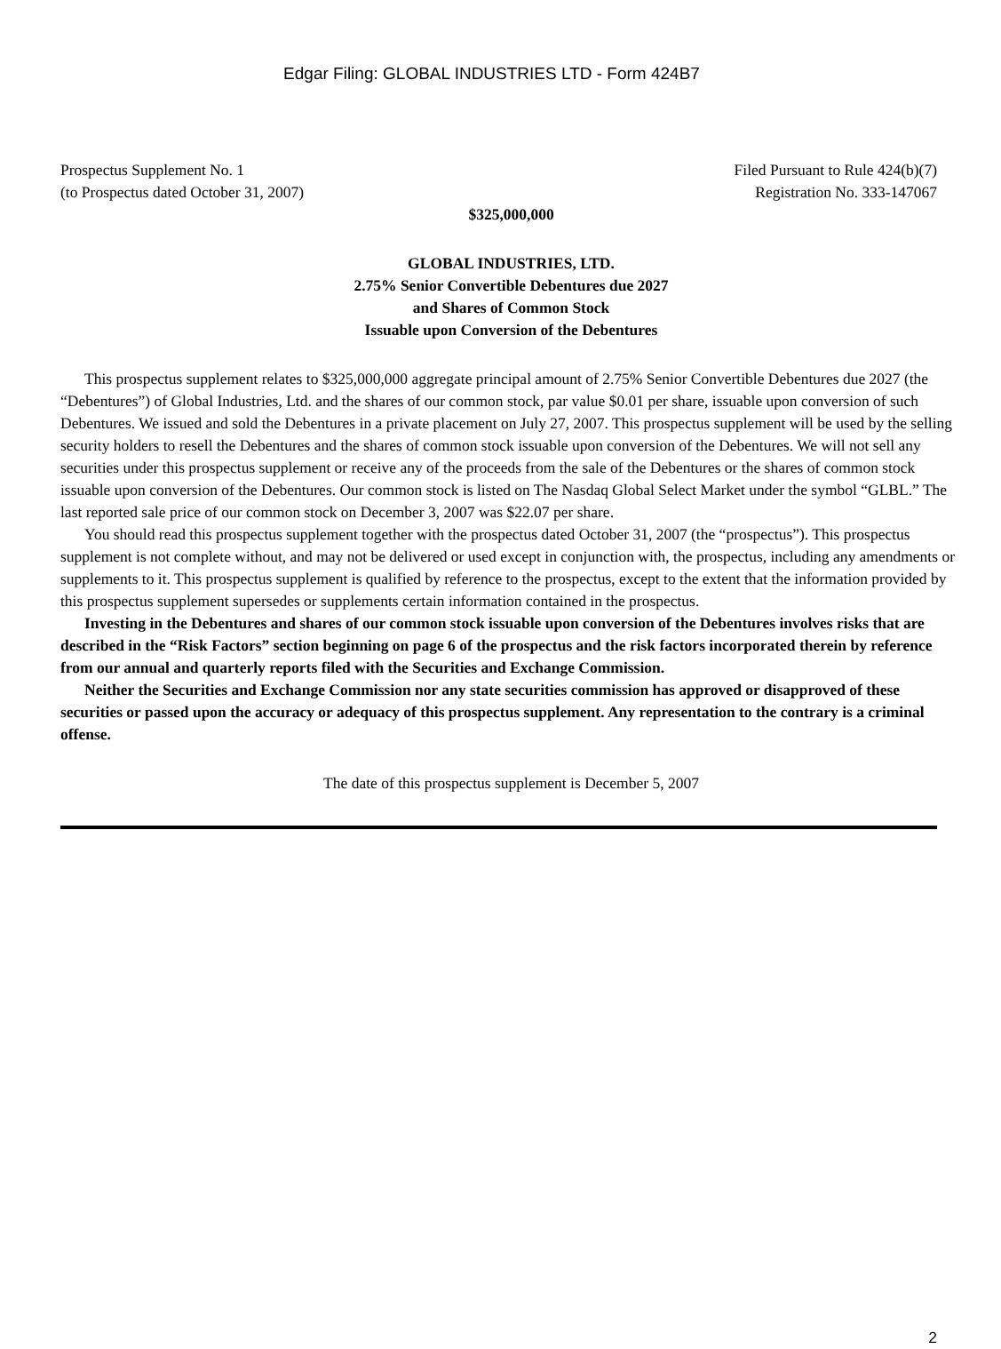Edgar Filing: GLOBAL INDUSTRIES LTD - Form 424B7
Prospectus Supplement No. 1 Filed Pursuant to Rule 424(b)(7)
(to Prospectus dated October 31, 2007) Registration No. 333-147067
$325,000,000
GLOBAL INDUSTRIES, LTD.
2.75% Senior Convertible Debentures due 2027
and Shares of Common Stock
Issuable upon Conversion of the Debentures
This prospectus supplement relates to $325,000,000 aggregate principal amount of 2.75% Senior Convertible Debentures due 2027 (the “Debentures”) of Global Industries, Ltd. and the shares of our common stock, par value $0.01 per share, issuable upon conversion of such Debentures. We issued and sold the Debentures in a private placement on July 27, 2007. This prospectus supplement will be used by the selling security holders to resell the Debentures and the shares of common stock issuable upon conversion of the Debentures. We will not sell any securities under this prospectus supplement or receive any of the proceeds from the sale of the Debentures or the shares of common stock issuable upon conversion of the Debentures. Our common stock is listed on The Nasdaq Global Select Market under the symbol “GLBL.” The last reported sale price of our common stock on December 3, 2007 was $22.07 per share.
You should read this prospectus supplement together with the prospectus dated October 31, 2007 (the “prospectus”). This prospectus supplement is not complete without, and may not be delivered or used except in conjunction with, the prospectus, including any amendments or supplements to it. This prospectus supplement is qualified by reference to the prospectus, except to the extent that the information provided by this prospectus supplement supersedes or supplements certain information contained in the prospectus.
Investing in the Debentures and shares of our common stock issuable upon conversion of the Debentures involves risks that are described in the “Risk Factors” section beginning on page 6 of the prospectus and the risk factors incorporated therein by reference from our annual and quarterly reports filed with the Securities and Exchange Commission.
Neither the Securities and Exchange Commission nor any state securities commission has approved or disapproved of these securities or passed upon the accuracy or adequacy of this prospectus supplement. Any representation to the contrary is a criminal offense.
The date of this prospectus supplement is December 5, 2007
2